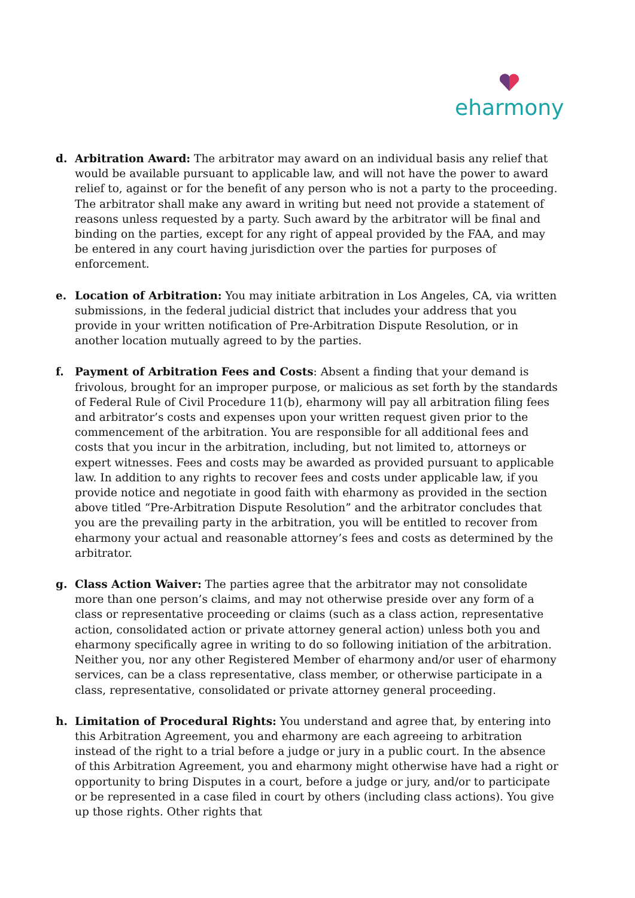eharmony
d. Arbitration Award: The arbitrator may award on an individual basis any relief that would be available pursuant to applicable law, and will not have the power to award relief to, against or for the benefit of any person who is not a party to the proceeding. The arbitrator shall make any award in writing but need not provide a statement of reasons unless requested by a party. Such award by the arbitrator will be final and binding on the parties, except for any right of appeal provided by the FAA, and may be entered in any court having jurisdiction over the parties for purposes of enforcement.
e. Location of Arbitration: You may initiate arbitration in Los Angeles, CA, via written submissions, in the federal judicial district that includes your address that you provide in your written notification of Pre-Arbitration Dispute Resolution, or in another location mutually agreed to by the parties.
f. Payment of Arbitration Fees and Costs: Absent a finding that your demand is frivolous, brought for an improper purpose, or malicious as set forth by the standards of Federal Rule of Civil Procedure 11(b), eharmony will pay all arbitration filing fees and arbitrator’s costs and expenses upon your written request given prior to the commencement of the arbitration. You are responsible for all additional fees and costs that you incur in the arbitration, including, but not limited to, attorneys or expert witnesses. Fees and costs may be awarded as provided pursuant to applicable law. In addition to any rights to recover fees and costs under applicable law, if you provide notice and negotiate in good faith with eharmony as provided in the section above titled “Pre-Arbitration Dispute Resolution” and the arbitrator concludes that you are the prevailing party in the arbitration, you will be entitled to recover from eharmony your actual and reasonable attorney’s fees and costs as determined by the arbitrator.
g. Class Action Waiver: The parties agree that the arbitrator may not consolidate more than one person’s claims, and may not otherwise preside over any form of a class or representative proceeding or claims (such as a class action, representative action, consolidated action or private attorney general action) unless both you and eharmony specifically agree in writing to do so following initiation of the arbitration. Neither you, nor any other Registered Member of eharmony and/or user of eharmony services, can be a class representative, class member, or otherwise participate in a class, representative, consolidated or private attorney general proceeding.
h. Limitation of Procedural Rights: You understand and agree that, by entering into this Arbitration Agreement, you and eharmony are each agreeing to arbitration instead of the right to a trial before a judge or jury in a public court. In the absence of this Arbitration Agreement, you and eharmony might otherwise have had a right or opportunity to bring Disputes in a court, before a judge or jury, and/or to participate or be represented in a case filed in court by others (including class actions). You give up those rights. Other rights that